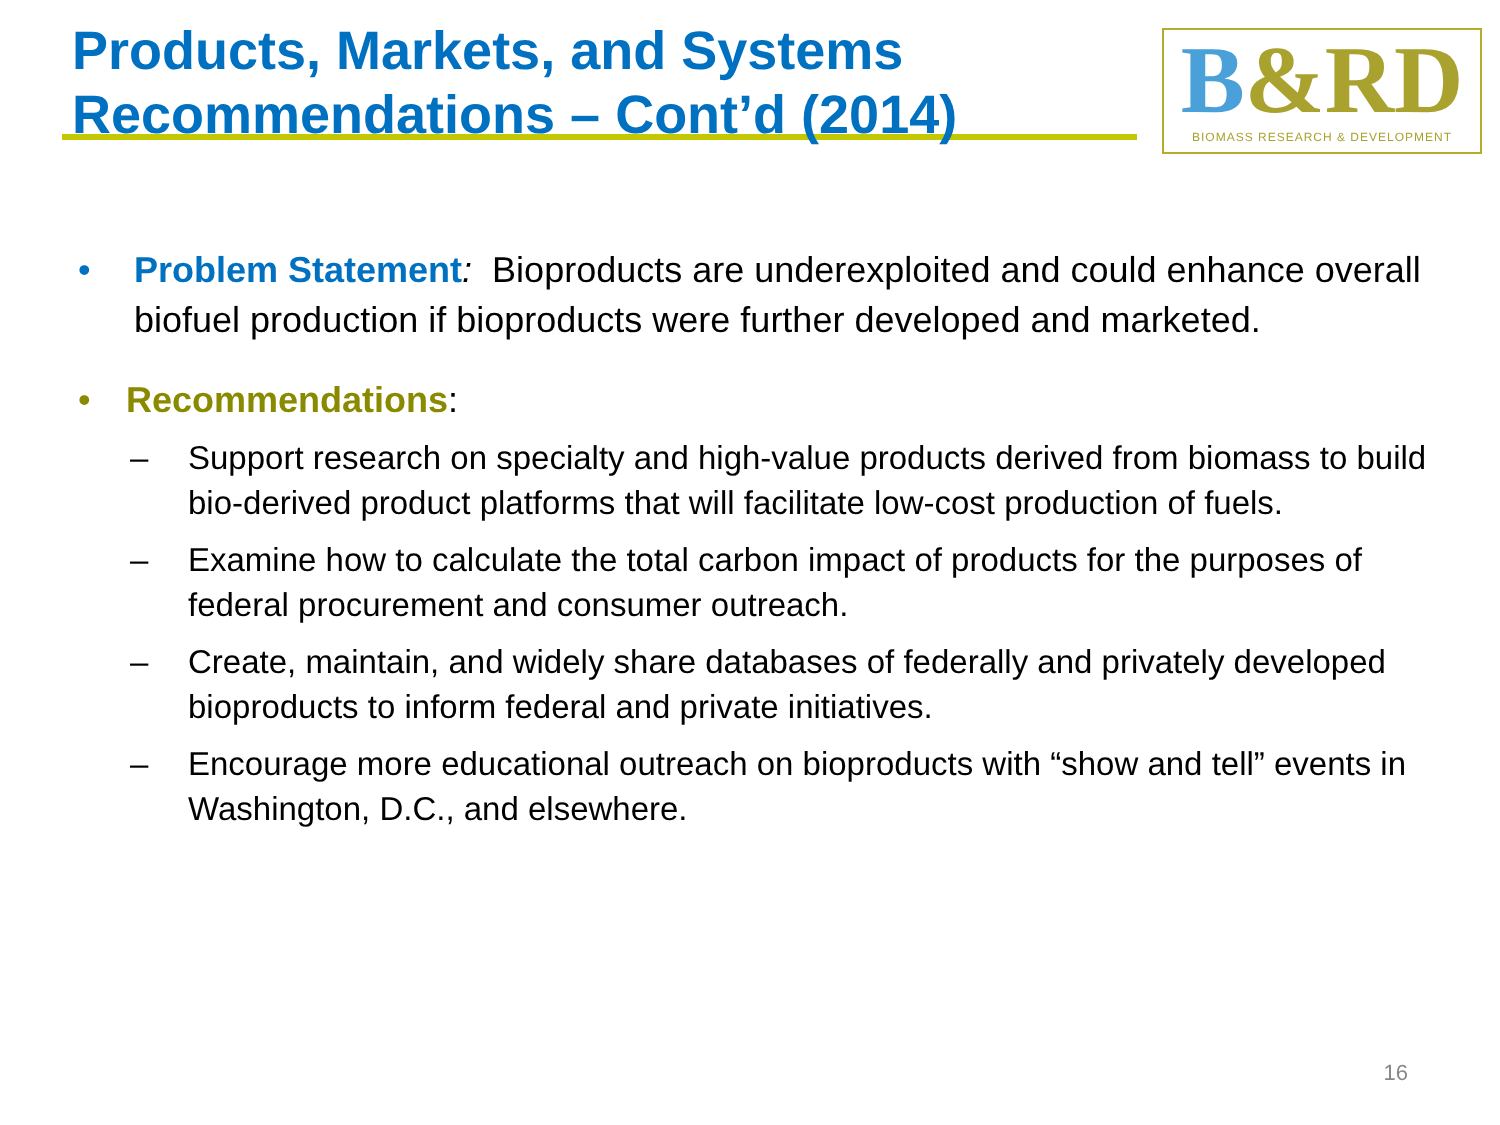Products, Markets, and Systems Recommendations – Cont’d (2014)
B&R D
BIOMASS RESEARCH & DEVELOPMENT
• Problem Statement: Bioproducts are underexploited and could enhance overall biofuel production if bioproducts were further developed and marketed.
• Recommendations:
– Support research on specialty and high-value products derived from biomass to build bio-derived product platforms that will facilitate low-cost production of fuels.
– Examine how to calculate the total carbon impact of products for the purposes of federal procurement and consumer outreach.
– Create, maintain, and widely share databases of federally and privately developed bioproducts to inform federal and private initiatives.
– Encourage more educational outreach on bioproducts with “show and tell” events in Washington, D.C., and elsewhere.
16